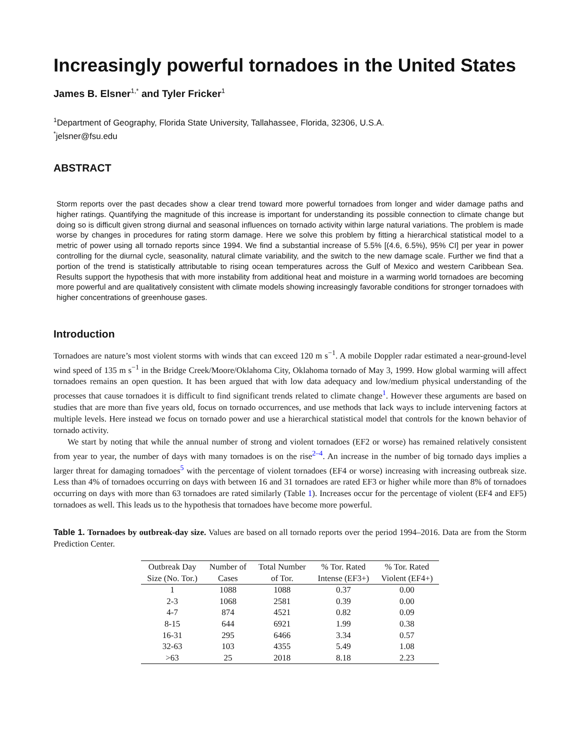Increasingly powerful tornadoes in the United States
James B. Elsner<sup>1,*</sup> and Tyler Fricker<sup>1</sup>
<sup>1</sup> Department of Geography, Florida State University, Tallahassee, Florida, 32306, U.S.A.
<sup>*</sup> jelsner@fsu.edu
ABSTRACT
Storm reports over the past decades show a clear trend toward more powerful tornadoes from longer and wider damage paths and higher ratings. Quantifying the magnitude of this increase is important for understanding its possible connection to climate change but doing so is difficult given strong diurnal and seasonal influences on tornado activity within large natural variations. The problem is made worse by changes in procedures for rating storm damage. Here we solve this problem by fitting a hierarchical statistical model to a metric of power using all tornado reports since 1994. We find a substantial increase of 5.5% [(4.6, 6.5%), 95% CI] per year in power controlling for the diurnal cycle, seasonality, natural climate variability, and the switch to the new damage scale. Further we find that a portion of the trend is statistically attributable to rising ocean temperatures across the Gulf of Mexico and western Caribbean Sea. Results support the hypothesis that with more instability from additional heat and moisture in a warming world tornadoes are becoming more powerful and are qualitatively consistent with climate models showing increasingly favorable conditions for stronger tornadoes with higher concentrations of greenhouse gases.
Introduction
Tornadoes are nature’s most violent storms with winds that can exceed 120 m s<sup>−1</sup>. A mobile Doppler radar estimated a near-ground-level wind speed of 135 m s<sup>−1</sup> in the Bridge Creek/Moore/Oklahoma City, Oklahoma tornado of May 3, 1999. How global warming will affect tornadoes remains an open question. It has been argued that with low data adequacy and low/medium physical understanding of the processes that cause tornadoes it is difficult to find significant trends related to climate change<sup>1</sup>. However these arguments are based on studies that are more than five years old, focus on tornado occurrences, and use methods that lack ways to include intervening factors at multiple levels. Here instead we focus on tornado power and use a hierarchical statistical model that controls for the known behavior of tornado activity.
We start by noting that while the annual number of strong and violent tornadoes (EF2 or worse) has remained relatively consistent from year to year, the number of days with many tornadoes is on the rise<sup>2–4</sup>. An increase in the number of big tornado days implies a larger threat for damaging tornadoes<sup>5</sup> with the percentage of violent tornadoes (EF4 or worse) increasing with increasing outbreak size. Less than 4% of tornadoes occurring on days with between 16 and 31 tornadoes are rated EF3 or higher while more than 8% of tornadoes occurring on days with more than 63 tornadoes are rated similarly (Table 1). Increases occur for the percentage of violent (EF4 and EF5) tornadoes as well. This leads us to the hypothesis that tornadoes have become more powerful.
Table 1. Tornadoes by outbreak-day size. Values are based on all tornado reports over the period 1994–2016. Data are from the Storm Prediction Center.
| Outbreak Day | Number of | Total Number | % Tor. Rated | % Tor. Rated |
| --- | --- | --- | --- | --- |
| Size (No. Tor.) | Cases | of Tor. | Intense (EF3+) | Violent (EF4+) |
| 1 | 1088 | 1088 | 0.37 | 0.00 |
| 2-3 | 1068 | 2581 | 0.39 | 0.00 |
| 4-7 | 874 | 4521 | 0.82 | 0.09 |
| 8-15 | 644 | 6921 | 1.99 | 0.38 |
| 16-31 | 295 | 6466 | 3.34 | 0.57 |
| 32-63 | 103 | 4355 | 5.49 | 1.08 |
| >63 | 25 | 2018 | 8.18 | 2.23 |